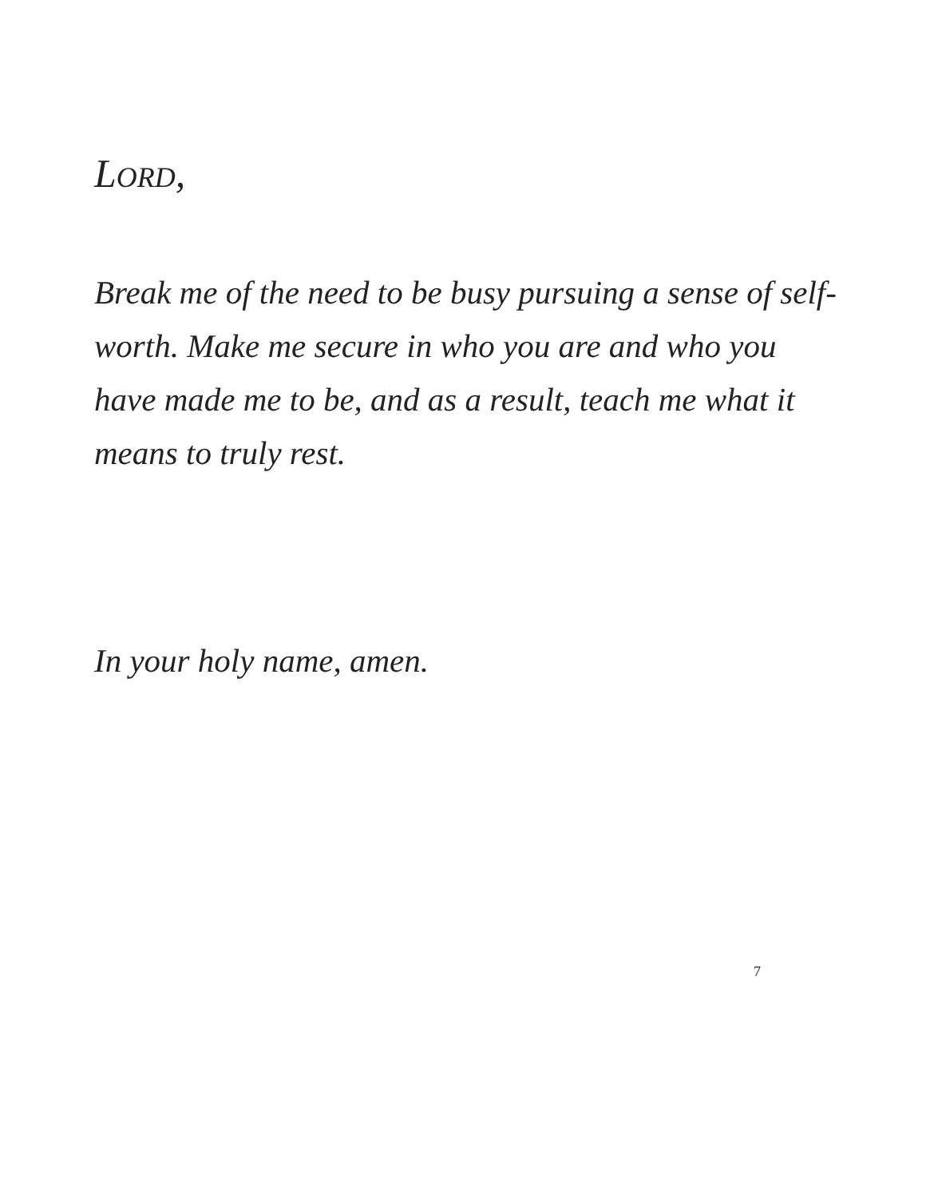LORD,
Break me of the need to be busy pursuing a sense of self-worth. Make me secure in who you are and who you have made me to be, and as a result, teach me what it means to truly rest.
In your holy name, amen.
7